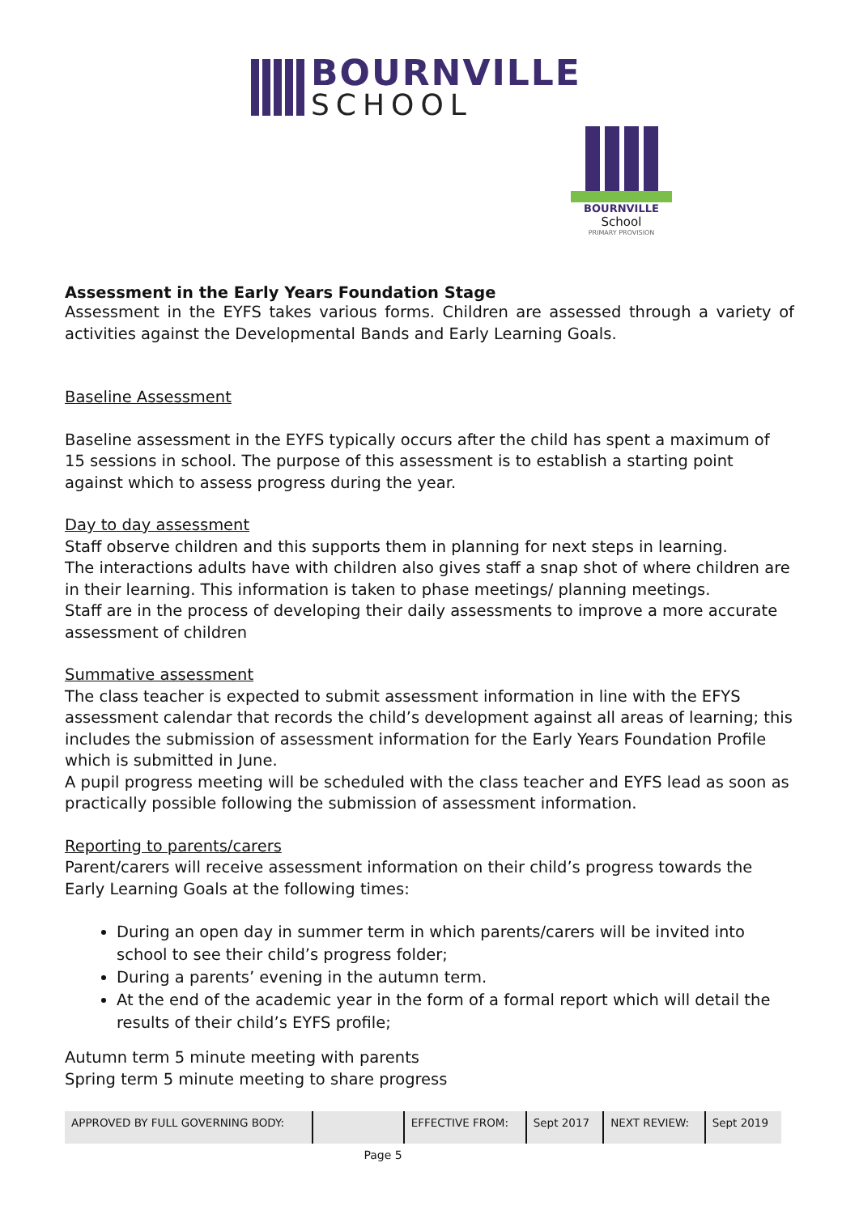BOURNVILLE
SCHOOL
BOURNVILLE
School
PRIMARY PROVISION
Assessment in the Early Years Foundation Stage
Assessment in the EYFS takes various forms. Children are assessed through a variety of activities against the Developmental Bands and Early Learning Goals.
Baseline Assessment
Baseline assessment in the EYFS typically occurs after the child has spent a maximum of 15 sessions in school. The purpose of this assessment is to establish a starting point against which to assess progress during the year.
Day to day assessment
Staff observe children and this supports them in planning for next steps in learning.
The interactions adults have with children also gives staff a snap shot of where children are in their learning. This information is taken to phase meetings/ planning meetings.
Staff are in the process of developing their daily assessments to improve a more accurate assessment of children
Summative assessment
The class teacher is expected to submit assessment information in line with the EFYS assessment calendar that records the child’s development against all areas of learning; this includes the submission of assessment information for the Early Years Foundation Profile which is submitted in June.
A pupil progress meeting will be scheduled with the class teacher and EYFS lead as soon as practically possible following the submission of assessment information.
Reporting to parents/carers
Parent/carers will receive assessment information on their child’s progress towards the Early Learning Goals at the following times:
During an open day in summer term in which parents/carers will be invited into school to see their child’s progress folder;
During a parents’ evening in the autumn term.
At the end of the academic year in the form of a formal report which will detail the results of their child’s EYFS profile;
Autumn term 5 minute meeting with parents
Spring term 5 minute meeting to share progress
| APPROVED BY FULL GOVERNING BODY: | | EFFECTIVE FROM: | Sept 2017 | NEXT REVIEW: | Sept 2019 |
Page 5